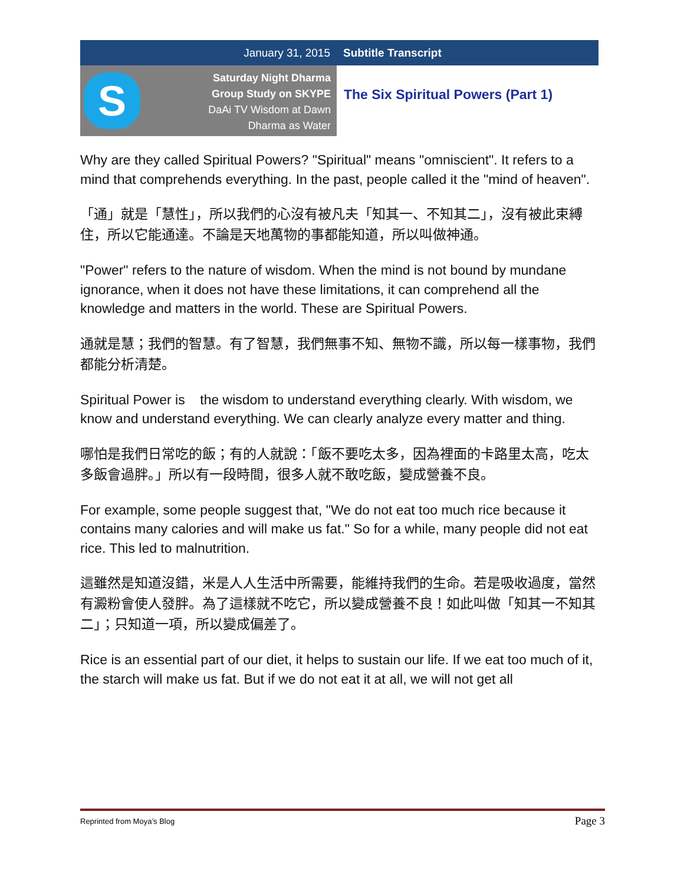January 31, 2015 Subtitle Transcript
S
Saturday Night Dharma
Group Study on SKYPE
DaAi TV Wisdom at Dawn
Dharma as Water
The Six Spiritual Powers (Part 1)
Why are they called Spiritual Powers? "Spiritual" means "omniscient". It refers to a mind that comprehends everything. In the past, people called it the "mind of heaven".
「通」就是「慧性」，所以我們的心沒有被凡夫「知其一、不知其二」，沒有被此束縛住，所以它能通達。不論是天地萬物的事都能知道，所以叫做神通。
"Power" refers to the nature of wisdom. When the mind is not bound by mundane ignorance, when it does not have these limitations, it can comprehend all the knowledge and matters in the world. These are Spiritual Powers.
通就是慧；我們的智慧。有了智慧，我們無事不知、無物不識，所以每一樣事物，我們都能分析清楚。
Spiritual Power is the wisdom to understand everything clearly. With wisdom, we know and understand everything. We can clearly analyze every matter and thing.
哪怕是我們日常吃的飯；有的人就說：「飯不要吃太多，因為裡面的卡路里太高，吃太多飯會過胖。」所以有一段時間，很多人就不敢吃飯，變成營養不良。
For example, some people suggest that, "We do not eat too much rice because it contains many calories and will make us fat." So for a while, many people did not eat rice. This led to malnutrition.
這雖然是知道沒錯，米是人人生活中所需要，能維持我們的生命。若是吸收過度，當然有澱粉會使人發胖。為了這樣就不吃它，所以變成營養不良！如此叫做「知其一不知其二」；只知道一項，所以變成偏差了。
Rice is an essential part of our diet, it helps to sustain our life. If we eat too much of it, the starch will make us fat. But if we do not eat it at all, we will not get all
Reprinted from Moya’s Blog Page 3